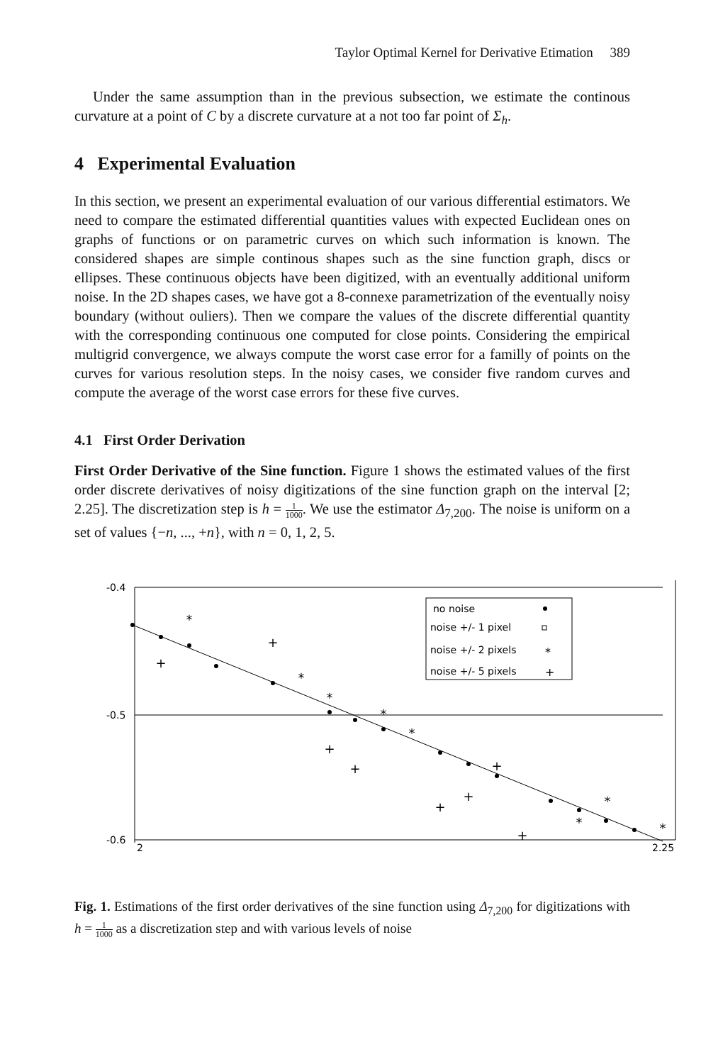Taylor Optimal Kernel for Derivative Etimation 389
Under the same assumption than in the previous subsection, we estimate the continous curvature at a point of C by a discrete curvature at a not too far point of Σ<sub>h</sub>.
4 Experimental Evaluation
In this section, we present an experimental evaluation of our various differential estimators. We need to compare the estimated differential quantities values with expected Euclidean ones on graphs of functions or on parametric curves on which such information is known. The considered shapes are simple continous shapes such as the sine function graph, discs or ellipses. These continuous objects have been digitized, with an eventually additional uniform noise. In the 2D shapes cases, we have got a 8-connexe parametrization of the eventually noisy boundary (without ouliers). Then we compare the values of the discrete differential quantity with the corresponding continuous one computed for close points. Considering the empirical multigrid convergence, we always compute the worst case error for a familly of points on the curves for various resolution steps. In the noisy cases, we consider five random curves and compute the average of the worst case errors for these five curves.
4.1 First Order Derivation
First Order Derivative of the Sine function. Figure 1 shows the estimated values of the first order discrete derivatives of noisy digitizations of the sine function graph on the interval [2; 2.25]. The discretization step is h = 1 1000. We use the estimator Δ<sub>7,200</sub>. The noise is uniform on a set of values {−n, ..., +n}, with n = 0, 1, 2, 5.
-0.4
-0.5
-0.6
2
2.25
*
*
*
*
*
*
*
*
+
+
+
+
+
+
+
+
no noise
noise +/- 1 pixel
noise +/- 2 pixels
noise +/- 5 pixels
*
+
Fig. 1. Estimations of the first order derivatives of the sine function using Δ<sub>7,200</sub> for digitizations with h = 1 1000 as a discretization step and with various levels of noise